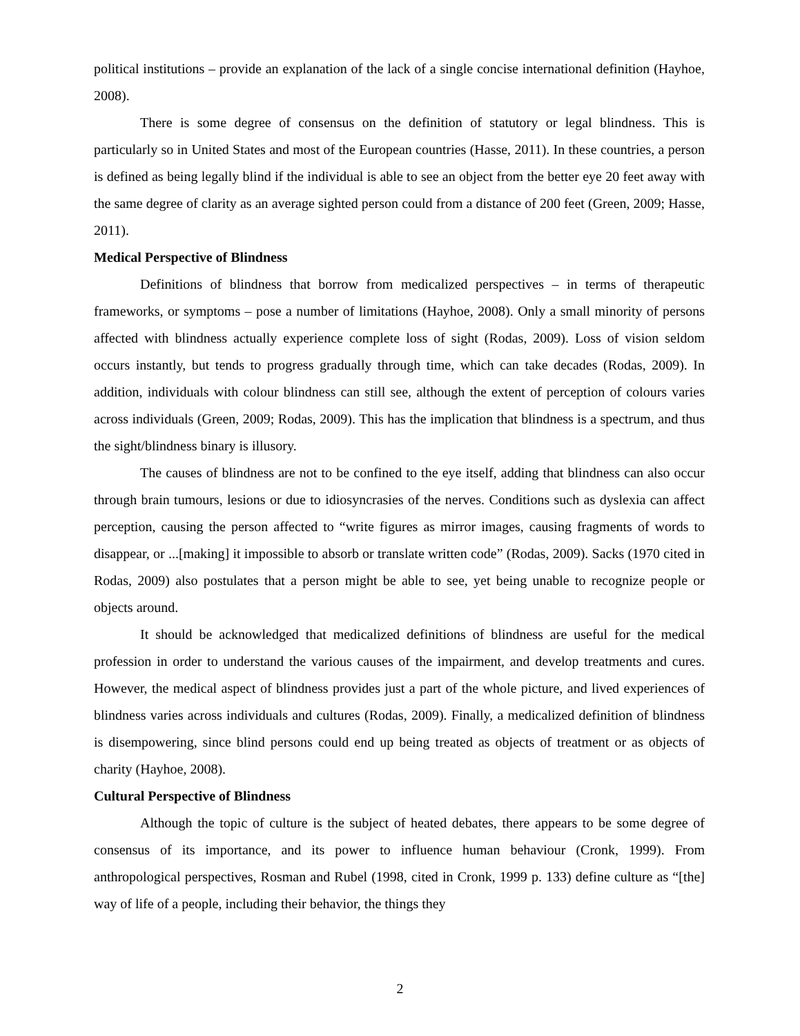political institutions – provide an explanation of the lack of a single concise international definition (Hayhoe, 2008).
There is some degree of consensus on the definition of statutory or legal blindness. This is particularly so in United States and most of the European countries (Hasse, 2011). In these countries, a person is defined as being legally blind if the individual is able to see an object from the better eye 20 feet away with the same degree of clarity as an average sighted person could from a distance of 200 feet (Green, 2009; Hasse, 2011).
Medical Perspective of Blindness
Definitions of blindness that borrow from medicalized perspectives – in terms of therapeutic frameworks, or symptoms – pose a number of limitations (Hayhoe, 2008). Only a small minority of persons affected with blindness actually experience complete loss of sight (Rodas, 2009). Loss of vision seldom occurs instantly, but tends to progress gradually through time, which can take decades (Rodas, 2009). In addition, individuals with colour blindness can still see, although the extent of perception of colours varies across individuals (Green, 2009; Rodas, 2009). This has the implication that blindness is a spectrum, and thus the sight/blindness binary is illusory.
The causes of blindness are not to be confined to the eye itself, adding that blindness can also occur through brain tumours, lesions or due to idiosyncrasies of the nerves. Conditions such as dyslexia can affect perception, causing the person affected to “write figures as mirror images, causing fragments of words to disappear, or ...[making] it impossible to absorb or translate written code” (Rodas, 2009). Sacks (1970 cited in Rodas, 2009) also postulates that a person might be able to see, yet being unable to recognize people or objects around.
It should be acknowledged that medicalized definitions of blindness are useful for the medical profession in order to understand the various causes of the impairment, and develop treatments and cures. However, the medical aspect of blindness provides just a part of the whole picture, and lived experiences of blindness varies across individuals and cultures (Rodas, 2009). Finally, a medicalized definition of blindness is disempowering, since blind persons could end up being treated as objects of treatment or as objects of charity (Hayhoe, 2008).
Cultural Perspective of Blindness
Although the topic of culture is the subject of heated debates, there appears to be some degree of consensus of its importance, and its power to influence human behaviour (Cronk, 1999). From anthropological perspectives, Rosman and Rubel (1998, cited in Cronk, 1999 p. 133) define culture as “[the] way of life of a people, including their behavior, the things they
2